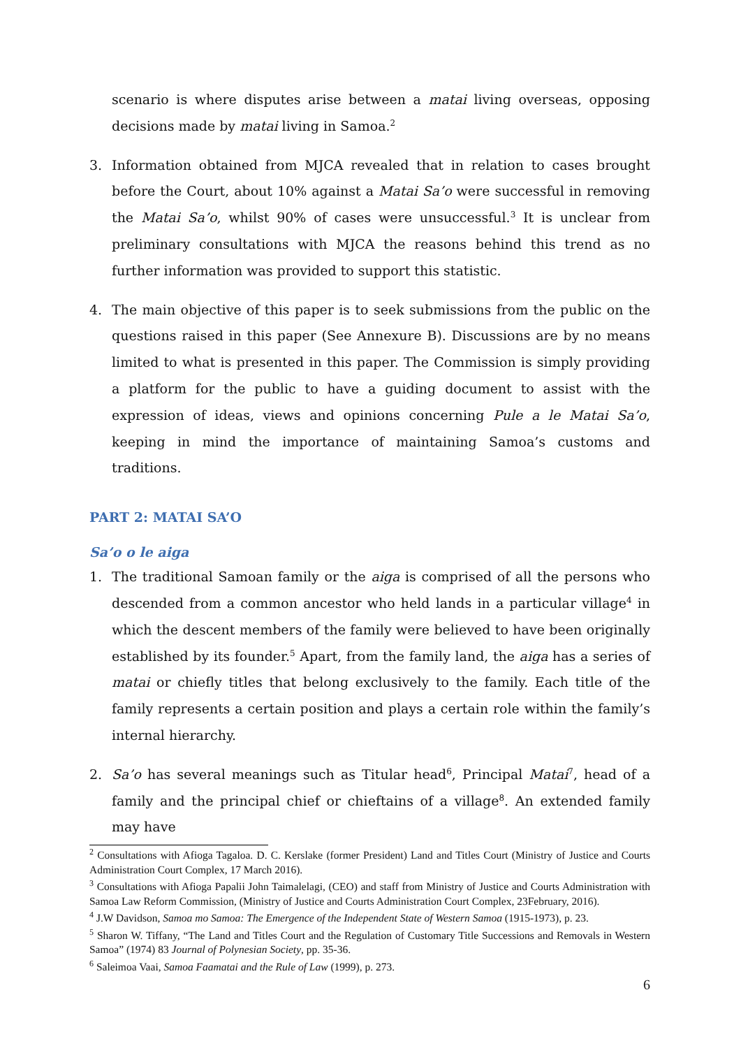scenario is where disputes arise between a matai living overseas, opposing decisions made by matai living in Samoa.<sup>2</sup>
3. Information obtained from MJCA revealed that in relation to cases brought before the Court, about 10% against a Matai Sa’o were successful in removing the Matai Sa’o, whilst 90% of cases were unsuccessful.<sup>3</sup> It is unclear from preliminary consultations with MJCA the reasons behind this trend as no further information was provided to support this statistic.
4. The main objective of this paper is to seek submissions from the public on the questions raised in this paper (See Annexure B). Discussions are by no means limited to what is presented in this paper. The Commission is simply providing a platform for the public to have a guiding document to assist with the expression of ideas, views and opinions concerning Pule a le Matai Sa’o, keeping in mind the importance of maintaining Samoa’s customs and traditions.
PART 2: MATAI SA’O
Sa’o o le aiga
1. The traditional Samoan family or the aiga is comprised of all the persons who descended from a common ancestor who held lands in a particular village<sup>4</sup> in which the descent members of the family were believed to have been originally established by its founder.<sup>5</sup> Apart, from the family land, the aiga has a series of matai or chiefly titles that belong exclusively to the family. Each title of the family represents a certain position and plays a certain role within the family’s internal hierarchy.
2. Sa’o has several meanings such as Titular head<sup>6</sup>, Principal Matai<sup>7</sup>, head of a family and the principal chief or chieftains of a village<sup>8</sup>. An extended family may have
<sup>2</sup> Consultations with Afioga Tagaloa. D. C. Kerslake (former President) Land and Titles Court (Ministry of Justice and Courts Administration Court Complex, 17 March 2016).
<sup>3</sup> Consultations with Afioga Papalii John Taimalelagi, (CEO) and staff from Ministry of Justice and Courts Administration with Samoa Law Reform Commission, (Ministry of Justice and Courts Administration Court Complex, 23February, 2016).
<sup>4</sup> J.W Davidson, Samoa mo Samoa: The Emergence of the Independent State of Western Samoa (1915-1973), p. 23.
<sup>5</sup> Sharon W. Tiffany, “The Land and Titles Court and the Regulation of Customary Title Successions and Removals in Western Samoa” (1974) 83 Journal of Polynesian Society, pp. 35-36.
<sup>6</sup> Saleimoa Vaai, Samoa Faamatai and the Rule of Law (1999), p. 273.
6